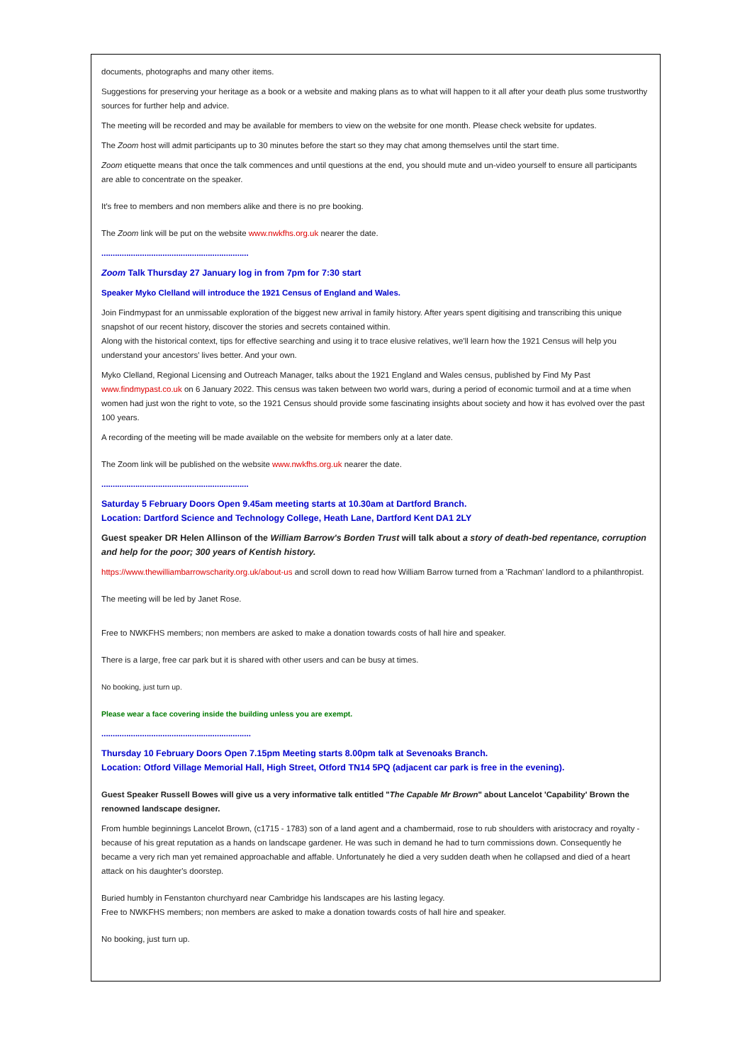documents, photographs and many other items.
Suggestions for preserving your heritage as a book or a website and making plans as to what will happen to it all after your death plus some trustworthy sources for further help and advice.
The meeting will be recorded and may be available for members to view on the website for one month. Please check website for updates.
The Zoom host will admit participants up to 30 minutes before the start so they may chat among themselves until the start time.
Zoom etiquette means that once the talk commences and until questions at the end, you should mute and un-video yourself to ensure all participants are able to concentrate on the speaker.
It's free to members and non members alike and there is no pre booking.
The Zoom link will be put on the website www.nwkfhs.org.uk nearer the date.
.................................................................
Zoom Talk Thursday 27 January log in from 7pm for 7:30 start
Speaker Myko Clelland will introduce the 1921 Census of England and Wales.
Join Findmypast for an unmissable exploration of the biggest new arrival in family history. After years spent digitising and transcribing this unique snapshot of our recent history, discover the stories and secrets contained within.
Along with the historical context, tips for effective searching and using it to trace elusive relatives, we'll learn how the 1921 Census will help you understand your ancestors' lives better. And your own.
Myko Clelland, Regional Licensing and Outreach Manager, talks about the 1921 England and Wales census, published by Find My Past www.findmypast.co.uk on 6 January 2022. This census was taken between two world wars, during a period of economic turmoil and at a time when women had just won the right to vote, so the 1921 Census should provide some fascinating insights about society and how it has evolved over the past 100 years.
A recording of the meeting will be made available on the website for members only at a later date.
The Zoom link will be published on the website www.nwkfhs.org.uk nearer the date.
.................................................................
Saturday 5 February Doors Open 9.45am meeting starts at 10.30am at Dartford Branch.
Location: Dartford Science and Technology College, Heath Lane, Dartford Kent DA1 2LY
Guest speaker DR Helen Allinson of the William Barrow's Borden Trust will talk about a story of death-bed repentance, corruption and help for the poor; 300 years of Kentish history.
https://www.thewilliambarrowscharity.org.uk/about-us and scroll down to read how William Barrow turned from a 'Rachman' landlord to a philanthropist.
The meeting will be led by Janet Rose.
Free to NWKFHS members; non members are asked to make a donation towards costs of hall hire and speaker.
There is a large, free car park but it is shared with other users and can be busy at times.
No booking, just turn up.
Please wear a face covering inside the building unless you are exempt.
..................................................................
Thursday 10 February Doors Open 7.15pm Meeting starts 8.00pm talk at Sevenoaks Branch.
Location: Otford Village Memorial Hall, High Street, Otford TN14 5PQ (adjacent car park is free in the evening).
Guest Speaker Russell Bowes will give us a very informative talk entitled "The Capable Mr Brown" about Lancelot 'Capability' Brown the renowned landscape designer.
From humble beginnings Lancelot Brown, (c1715 - 1783) son of a land agent and a chambermaid, rose to rub shoulders with aristocracy and royalty - because of his great reputation as a hands on landscape gardener. He was such in demand he had to turn commissions down. Consequently he became a very rich man yet remained approachable and affable. Unfortunately he died a very sudden death when he collapsed and died of a heart attack on his daughter's doorstep.
Buried humbly in Fenstanton churchyard near Cambridge his landscapes are his lasting legacy.
Free to NWKFHS members; non members are asked to make a donation towards costs of hall hire and speaker.
No booking, just turn up.